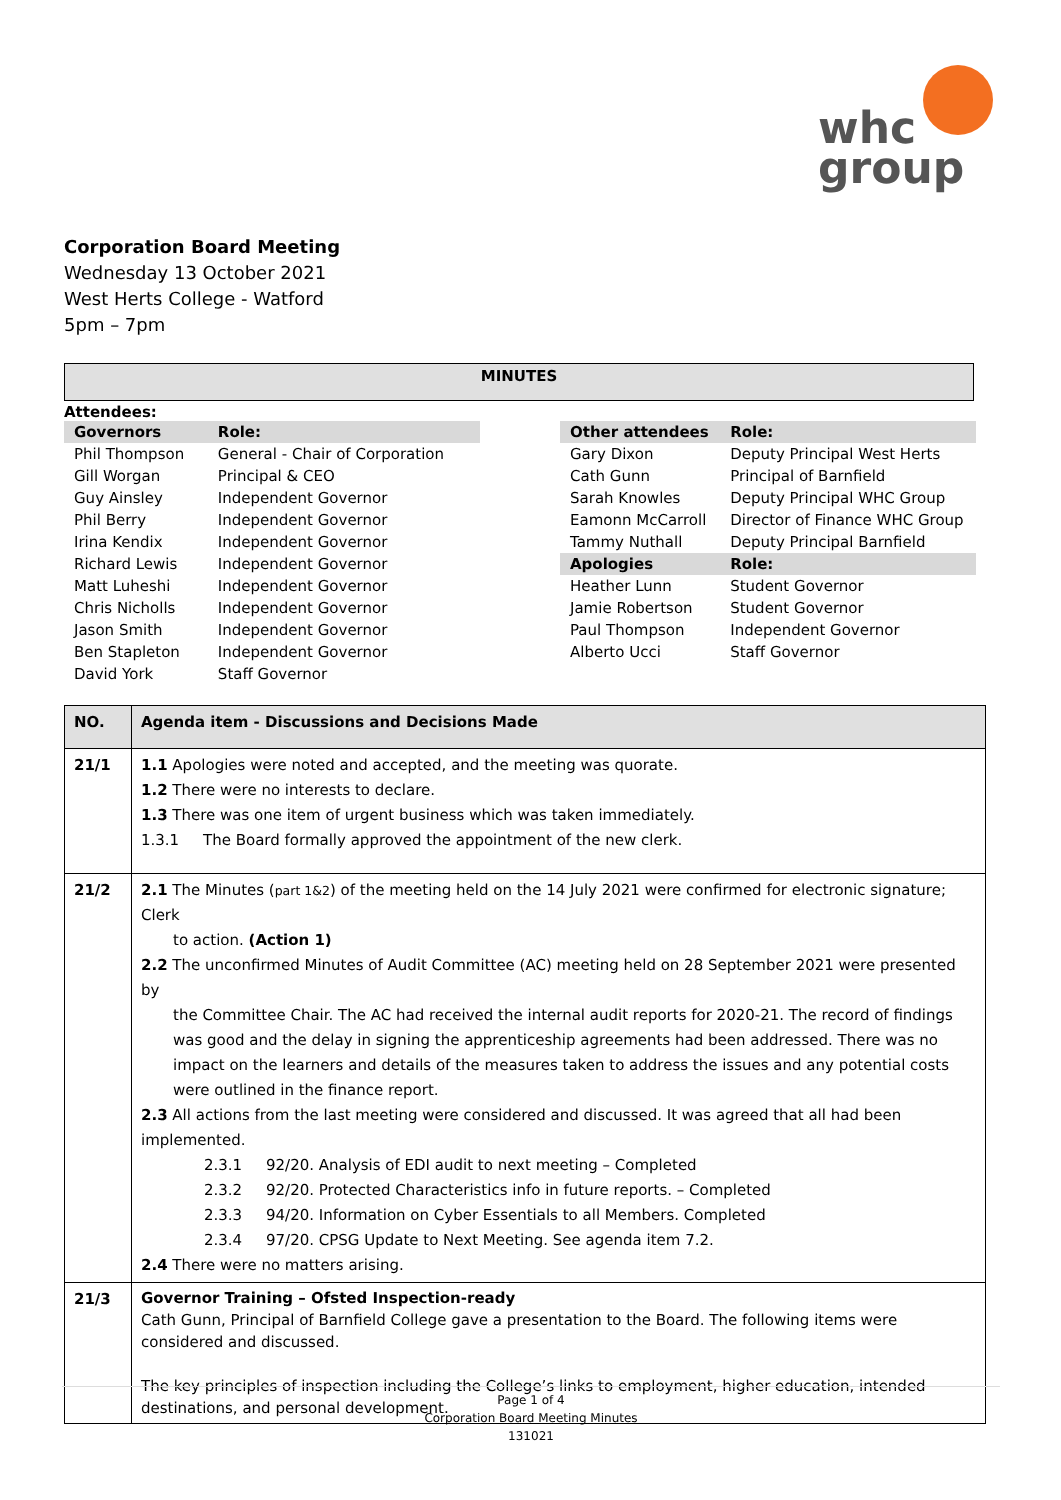whc
group
Corporation Board Meeting
Wednesday 13 October 2021
West Herts College - Watford
5pm – 7pm
MINUTES
Attendees:
| Governors | Role: |
| Phil Thompson | General - Chair of Corporation |
| Gill Worgan | Principal & CEO |
| Guy Ainsley | Independent Governor |
| Phil Berry | Independent Governor |
| Irina Kendix | Independent Governor |
| Richard Lewis | Independent Governor |
| Matt Luheshi | Independent Governor |
| Chris Nicholls | Independent Governor |
| Jason Smith | Independent Governor |
| Ben Stapleton | Independent Governor |
| David York | Staff Governor |
| Other attendees | Role: |
| Gary Dixon | Deputy Principal West Herts |
| Cath Gunn | Principal of Barnfield |
| Sarah Knowles | Deputy Principal WHC Group |
| Eamonn McCarroll | Director of Finance WHC Group |
| Tammy Nuthall | Deputy Principal Barnfield |
| Apologies | Role: |
| Heather Lunn | Student Governor |
| Jamie Robertson | Student Governor |
| Paul Thompson | Independent Governor |
| Alberto Ucci | Staff Governor |
| NO. | Agenda item - Discussions and Decisions Made |
| --- | --- |
| 21/1 | 1.1 Apologies were noted and accepted, and the meeting was quorate. 1.2 There were no interests to declare. 1.3 There was one item of urgent business which was taken immediately. 1.3.1 The Board formally approved the appointment of the new clerk. |
| 21/2 | 2.1 The Minutes ( part 1&2 ) of the meeting held on the 14 July 2021 were confirmed for electronic signature; Clerk to action. (Action 1) 2.2 The unconfirmed Minutes of Audit Committee (AC) meeting held on 28 September 2021 were presented by the Committee Chair. The AC had received the internal audit reports for 2020-21. The record of findings was good and the delay in signing the apprenticeship agreements had been addressed. There was no impact on the learners and details of the measures taken to address the issues and any potential costs were outlined in the finance report. 2.3 All actions from the last meeting were considered and discussed. It was agreed that all had been implemented. 2.3.1 92/20. Analysis of EDI audit to next meeting – Completed 2.3.2 92/20. Protected Characteristics info in future reports. – Completed 2.3.3 94/20. Information on Cyber Essentials to all Members. Completed 2.3.4 97/20. CPSG Update to Next Meeting. See agenda item 7.2. 2.4 There were no matters arising. |
| 21/3 | Governor Training – Ofsted Inspection-ready Cath Gunn, Principal of Barnfield College gave a presentation to the Board. The following items were considered and discussed. The key principles of inspection including the College’s links to employment, higher education, intended destinations, and personal development. |
Page 1 of 4
Corporation Board Meeting Minutes
131021